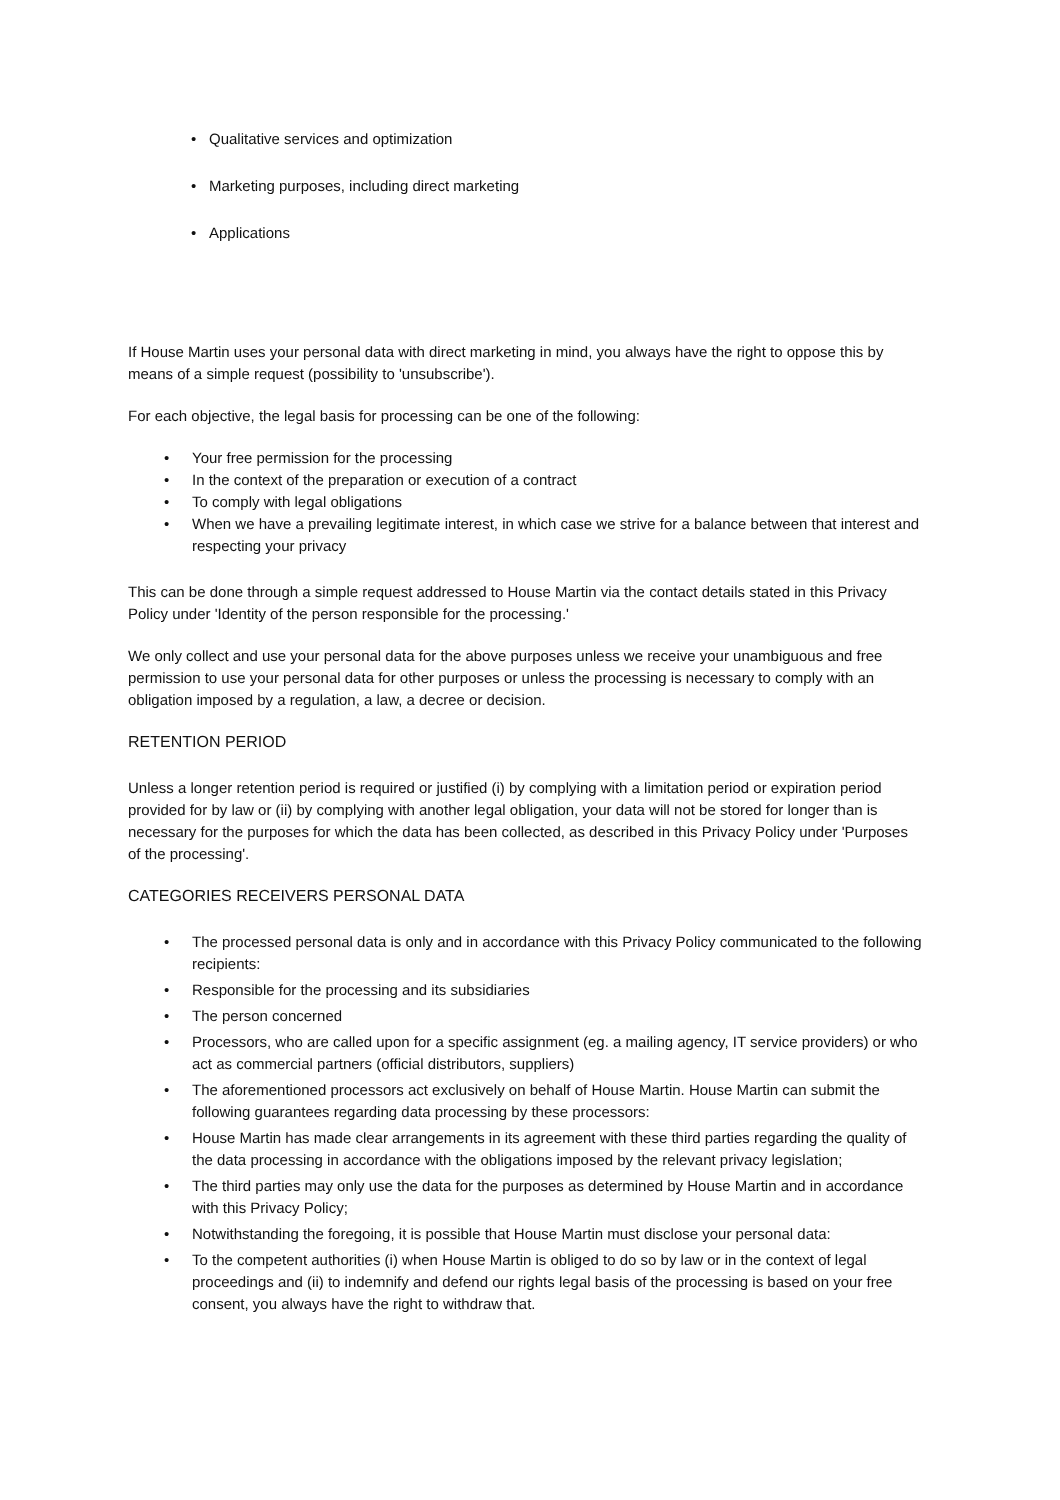• Qualitative services and optimization
• Marketing purposes, including direct marketing
• Applications
If House Martin uses your personal data with direct marketing in mind, you always have the right to oppose this by means of a simple request (possibility to 'unsubscribe').
For each objective, the legal basis for processing can be one of the following:
• Your free permission for the processing
• In the context of the preparation or execution of a contract
• To comply with legal obligations
• When we have a prevailing legitimate interest, in which case we strive for a balance between that interest and respecting your privacy
This can be done through a simple request addressed to House Martin via the contact details stated in this Privacy Policy under 'Identity of the person responsible for the processing.'
We only collect and use your personal data for the above purposes unless we receive your unambiguous and free permission to use your personal data for other purposes or unless the processing is necessary to comply with an obligation imposed by a regulation, a law, a decree or decision.
RETENTION PERIOD
Unless a longer retention period is required or justified (i) by complying with a limitation period or expiration period provided for by law or (ii) by complying with another legal obligation, your data will not be stored for longer than is necessary for the purposes for which the data has been collected, as described in this Privacy Policy under 'Purposes of the processing'.
CATEGORIES RECEIVERS PERSONAL DATA
• The processed personal data is only and in accordance with this Privacy Policy communicated to the following recipients:
• Responsible for the processing and its subsidiaries
• The person concerned
• Processors, who are called upon for a specific assignment (eg. a mailing agency, IT service providers) or who act as commercial partners (official distributors, suppliers)
• The aforementioned processors act exclusively on behalf of House Martin. House Martin can submit the following guarantees regarding data processing by these processors:
• House Martin has made clear arrangements in its agreement with these third parties regarding the quality of the data processing in accordance with the obligations imposed by the relevant privacy legislation;
• The third parties may only use the data for the purposes as determined by House Martin and in accordance with this Privacy Policy;
• Notwithstanding the foregoing, it is possible that House Martin must disclose your personal data:
• To the competent authorities (i) when House Martin is obliged to do so by law or in the context of legal proceedings and (ii) to indemnify and defend our rights legal basis of the processing is based on your free consent, you always have the right to withdraw that.